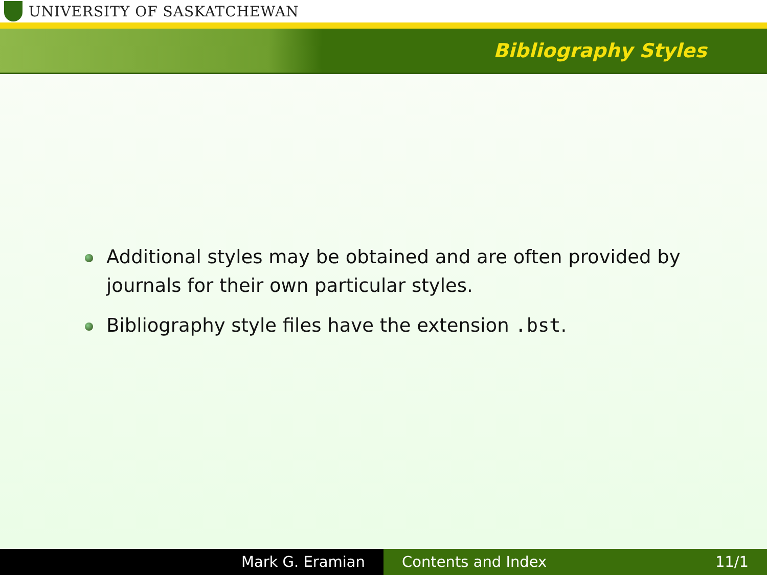UNIVERSITY OF SASKATCHEWAN
Bibliography Styles
Additional styles may be obtained and are often provided by journals for their own particular styles.
Bibliography style files have the extension .bst.
Mark G. Eramian Contents and Index 11/1